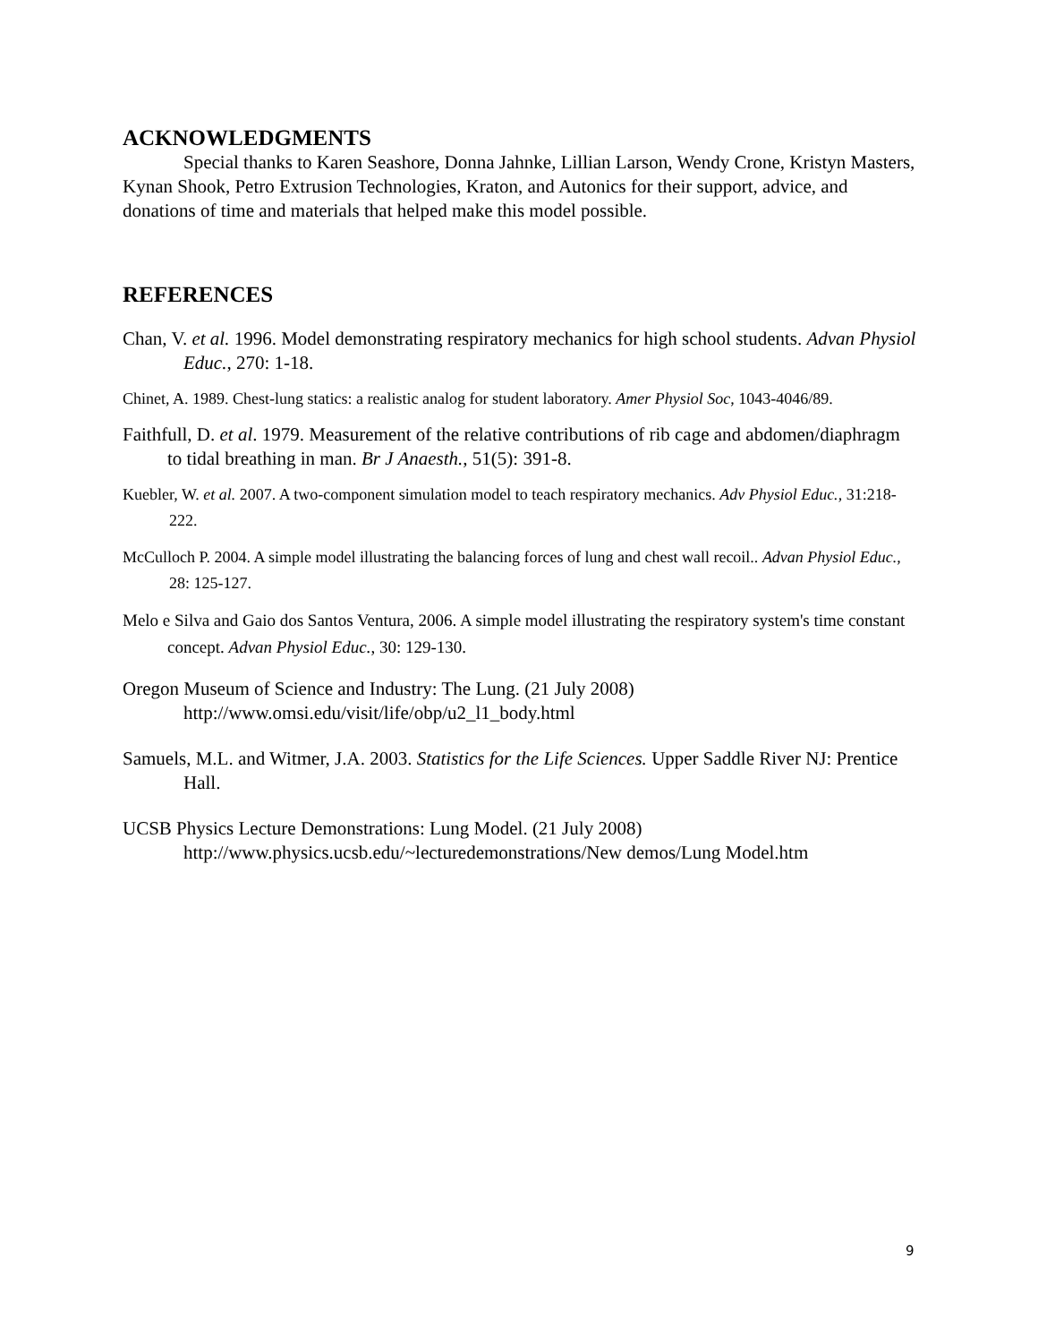ACKNOWLEDGMENTS
Special thanks to Karen Seashore, Donna Jahnke, Lillian Larson, Wendy Crone, Kristyn Masters, Kynan Shook, Petro Extrusion Technologies, Kraton, and Autonics for their support, advice, and donations of time and materials that helped make this model possible.
REFERENCES
Chan, V. et al. 1996. Model demonstrating respiratory mechanics for high school students. Advan Physiol Educ., 270: 1-18.
Chinet, A. 1989. Chest-lung statics: a realistic analog for student laboratory. Amer Physiol Soc, 1043-4046/89.
Faithfull, D. et al. 1979. Measurement of the relative contributions of rib cage and abdomen/diaphragm to tidal breathing in man. Br J Anaesth., 51(5): 391-8.
Kuebler, W. et al. 2007. A two-component simulation model to teach respiratory mechanics. Adv Physiol Educ., 31:218-222.
McCulloch P. 2004. A simple model illustrating the balancing forces of lung and chest wall recoil.. Advan Physiol Educ., 28: 125-127.
Melo e Silva and Gaio dos Santos Ventura, 2006. A simple model illustrating the respiratory system's time constant concept. Advan Physiol Educ., 30: 129-130.
Oregon Museum of Science and Industry: The Lung. (21 July 2008)
http://www.omsi.edu/visit/life/obp/u2_l1_body.html
Samuels, M.L. and Witmer, J.A. 2003. Statistics for the Life Sciences. Upper Saddle River NJ: Prentice Hall.
UCSB Physics Lecture Demonstrations: Lung Model. (21 July 2008)
http://www.physics.ucsb.edu/~lecturedemonstrations/New demos/Lung Model.htm
9